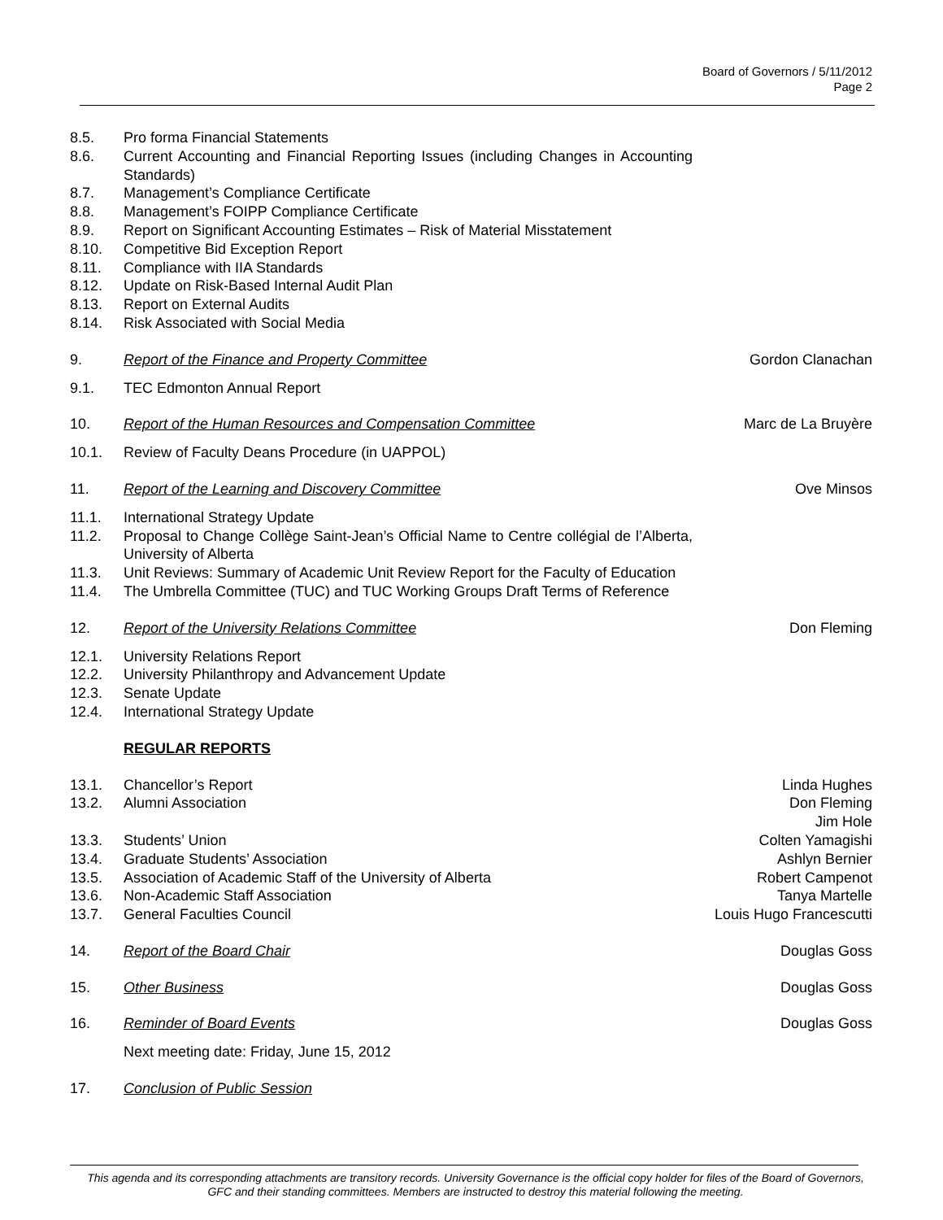Board of Governors / 5/11/2012
Page 2
8.5. Pro forma Financial Statements
8.6. Current Accounting and Financial Reporting Issues (including Changes in Accounting Standards)
8.7. Management’s Compliance Certificate
8.8. Management’s FOIPP Compliance Certificate
8.9. Report on Significant Accounting Estimates – Risk of Material Misstatement
8.10. Competitive Bid Exception Report
8.11. Compliance with IIA Standards
8.12. Update on Risk-Based Internal Audit Plan
8.13. Report on External Audits
8.14. Risk Associated with Social Media
9. Report of the Finance and Property Committee Gordon Clanachan
9.1. TEC Edmonton Annual Report
10. Report of the Human Resources and Compensation Committee Marc de La Bruyère
10.1. Review of Faculty Deans Procedure (in UAPPOL)
11. Report of the Learning and Discovery Committee Ove Minsos
11.1. International Strategy Update
11.2. Proposal to Change Collège Saint-Jean’s Official Name to Centre collégial de l’Alberta, University of Alberta
11.3. Unit Reviews: Summary of Academic Unit Review Report for the Faculty of Education
11.4. The Umbrella Committee (TUC) and TUC Working Groups Draft Terms of Reference
12. Report of the University Relations Committee Don Fleming
12.1. University Relations Report
12.2. University Philanthropy and Advancement Update
12.3. Senate Update
12.4. International Strategy Update
REGULAR REPORTS
13.1. Chancellor’s Report Linda Hughes
13.2. Alumni Association Don Fleming
Jim Hole
13.3. Students’ Union Colten Yamagishi
13.4. Graduate Students’ Association Ashlyn Bernier
13.5. Association of Academic Staff of the University of Alberta Robert Campenot
13.6. Non-Academic Staff Association Tanya Martelle
13.7. General Faculties Council Louis Hugo Francescutti
14. Report of the Board Chair Douglas Goss
15. Other Business Douglas Goss
16. Reminder of Board Events Douglas Goss
Next meeting date: Friday, June 15, 2012
17. Conclusion of Public Session
This agenda and its corresponding attachments are transitory records. University Governance is the official copy holder for files of the Board of Governors, GFC and their standing committees. Members are instructed to destroy this material following the meeting.